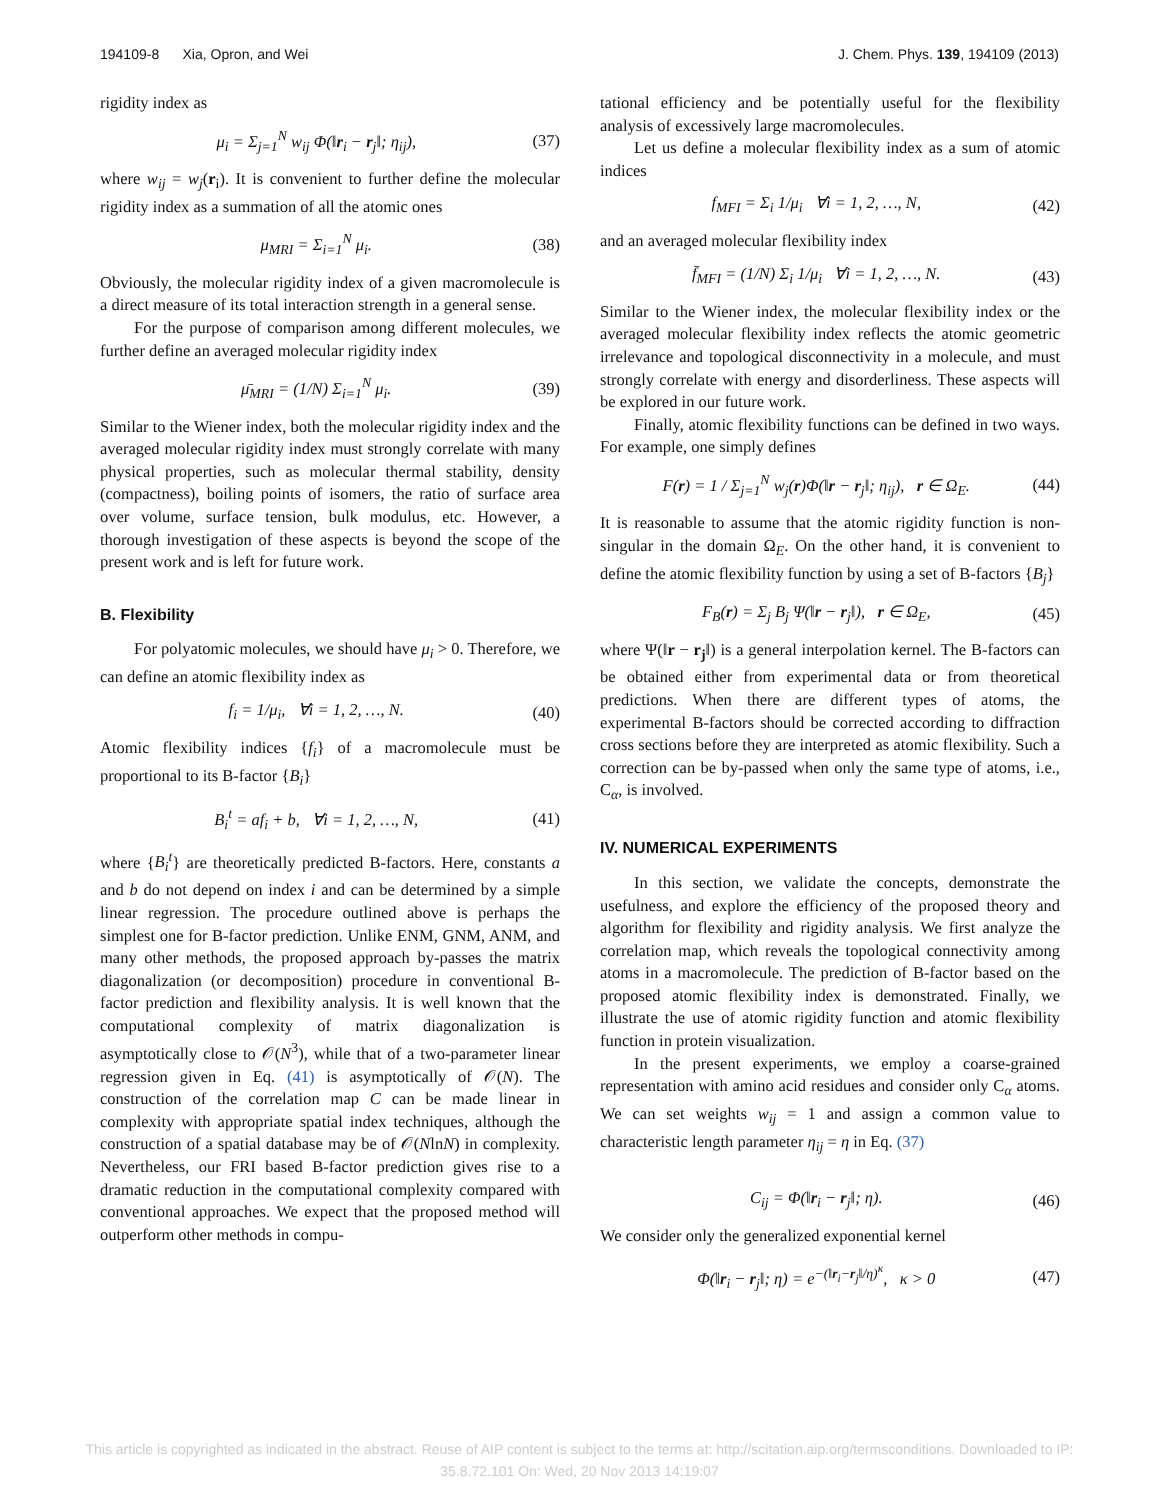194109-8 Xia, Opron, and Wei J. Chem. Phys. 139, 194109 (2013)
rigidity index as
μ<sub>i</sub> = Σ<sub>j=1</sub><sup>N</sup> w<sub>ij</sub> Φ(‖r<sub>i</sub> − r<sub>j</sub>‖; η<sub>ij</sub>), (37)
where w<sub>ij</sub> = w<sub>j</sub>(r<sub>i</sub>). It is convenient to further define the molecular rigidity index as a summation of all the atomic ones
μ<sub>MRI</sub> = Σ<sub>i=1</sub><sup>N</sup> μ<sub>i</sub>. (38)
Obviously, the molecular rigidity index of a given macromolecule is a direct measure of its total interaction strength in a general sense.
For the purpose of comparison among different molecules, we further define an averaged molecular rigidity index
μ̄<sub>MRI</sub> = (1/N) Σ<sub>i=1</sub><sup>N</sup> μ<sub>i</sub>. (39)
Similar to the Wiener index, both the molecular rigidity index and the averaged molecular rigidity index must strongly correlate with many physical properties, such as molecular thermal stability, density (compactness), boiling points of isomers, the ratio of surface area over volume, surface tension, bulk modulus, etc. However, a thorough investigation of these aspects is beyond the scope of the present work and is left for future work.
B. Flexibility
For polyatomic molecules, we should have μ<sub>i</sub> > 0. Therefore, we can define an atomic flexibility index as
f<sub>i</sub> = 1/μ<sub>i</sub>, ∀i = 1, 2, …, N. (40)
Atomic flexibility indices {f<sub>i</sub>} of a macromolecule must be proportional to its B-factor {B<sub>i</sub>}
B<sub>i</sub><sup>t</sup> = af<sub>i</sub> + b, ∀i = 1, 2, …, N, (41)
where {B<sub>i</sub><sup>t</sup>} are theoretically predicted B-factors. Here, constants a and b do not depend on index i and can be determined by a simple linear regression. The procedure outlined above is perhaps the simplest one for B-factor prediction. Unlike ENM, GNM, ANM, and many other methods, the proposed approach by-passes the matrix diagonalization (or decomposition) procedure in conventional B-factor prediction and flexibility analysis. It is well known that the computational complexity of matrix diagonalization is asymptotically close to 𝒪(N<sup>3</sup>), while that of a two-parameter linear regression given in Eq. (41) is asymptotically of 𝒪(N). The construction of the correlation map C can be made linear in complexity with appropriate spatial index techniques, although the construction of a spatial database may be of 𝒪(NlnN) in complexity. Nevertheless, our FRI based B-factor prediction gives rise to a dramatic reduction in the computational complexity compared with conventional approaches. We expect that the proposed method will outperform other methods in compu-
tational efficiency and be potentially useful for the flexibility analysis of excessively large macromolecules.
Let us define a molecular flexibility index as a sum of atomic indices
f<sub>MFI</sub> = Σ<sub>i</sub> 1/μ<sub>i</sub> ∀i = 1, 2, …, N, (42)
and an averaged molecular flexibility index
f̄<sub>MFI</sub> = (1/N) Σ<sub>i</sub> 1/μ<sub>i</sub> ∀i = 1, 2, …, N. (43)
Similar to the Wiener index, the molecular flexibility index or the averaged molecular flexibility index reflects the atomic geometric irrelevance and topological disconnectivity in a molecule, and must strongly correlate with energy and disorderliness. These aspects will be explored in our future work.
Finally, atomic flexibility functions can be defined in two ways. For example, one simply defines
F(r) = 1 / Σ<sub>j=1</sub><sup>N</sup> w<sub>j</sub>(r)Φ(‖r − r<sub>j</sub>‖; η<sub>ij</sub>), r ∈ Ω<sub>E</sub>. (44)
It is reasonable to assume that the atomic rigidity function is non-singular in the domain Ω<sub>E</sub>. On the other hand, it is convenient to define the atomic flexibility function by using a set of B-factors {B<sub>j</sub>}
F<sub>B</sub>(r) = Σ<sub>j</sub> B<sub>j</sub> Ψ(‖r − r<sub>j</sub>‖), r ∈ Ω<sub>E</sub>, (45)
where Ψ(‖r − r<sub>j</sub>‖) is a general interpolation kernel. The B-factors can be obtained either from experimental data or from theoretical predictions. When there are different types of atoms, the experimental B-factors should be corrected according to diffraction cross sections before they are interpreted as atomic flexibility. Such a correction can be by-passed when only the same type of atoms, i.e., C<sub>α</sub>, is involved.
IV. NUMERICAL EXPERIMENTS
In this section, we validate the concepts, demonstrate the usefulness, and explore the efficiency of the proposed theory and algorithm for flexibility and rigidity analysis. We first analyze the correlation map, which reveals the topological connectivity among atoms in a macromolecule. The prediction of B-factor based on the proposed atomic flexibility index is demonstrated. Finally, we illustrate the use of atomic rigidity function and atomic flexibility function in protein visualization.
In the present experiments, we employ a coarse-grained representation with amino acid residues and consider only C<sub>α</sub> atoms. We can set weights w<sub>ij</sub> = 1 and assign a common value to characteristic length parameter η<sub>ij</sub> = η in Eq. (37)
C<sub>ij</sub> = Φ(‖r<sub>i</sub> − r<sub>j</sub>‖; η). (46)
We consider only the generalized exponential kernel
Φ(‖r<sub>i</sub> − r<sub>j</sub>‖; η) = e<sup>−(‖r<sub>i</sub>−r<sub>j</sub>‖/η)<sup>κ</sup></sup>, κ > 0 (47)
This article is copyrighted as indicated in the abstract. Reuse of AIP content is subject to the terms at: http://scitation.aip.org/termsconditions. Downloaded to IP:
35.8.72.101 On: Wed, 20 Nov 2013 14:19:07